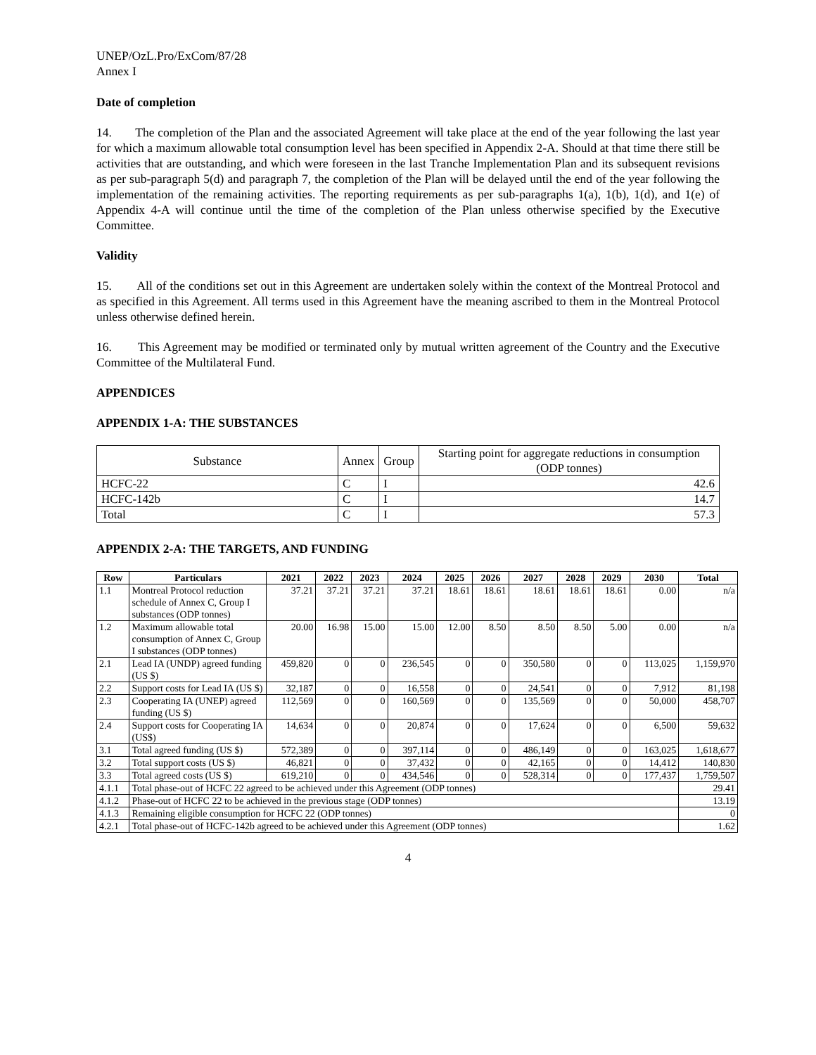UNEP/OzL.Pro/ExCom/87/28
Annex I
Date of completion
14. The completion of the Plan and the associated Agreement will take place at the end of the year following the last year for which a maximum allowable total consumption level has been specified in Appendix 2-A. Should at that time there still be activities that are outstanding, and which were foreseen in the last Tranche Implementation Plan and its subsequent revisions as per sub-paragraph 5(d) and paragraph 7, the completion of the Plan will be delayed until the end of the year following the implementation of the remaining activities. The reporting requirements as per sub-paragraphs 1(a), 1(b), 1(d), and 1(e) of Appendix 4-A will continue until the time of the completion of the Plan unless otherwise specified by the Executive Committee.
Validity
15. All of the conditions set out in this Agreement are undertaken solely within the context of the Montreal Protocol and as specified in this Agreement. All terms used in this Agreement have the meaning ascribed to them in the Montreal Protocol unless otherwise defined herein.
16. This Agreement may be modified or terminated only by mutual written agreement of the Country and the Executive Committee of the Multilateral Fund.
APPENDICES
APPENDIX 1-A: THE SUBSTANCES
| Substance | Annex | Group | Starting point for aggregate reductions in consumption (ODP tonnes) |
| HCFC-22 | C | I | 42.6 |
| HCFC-142b | C | I | 14.7 |
| Total | C | I | 57.3 |
APPENDIX 2-A: THE TARGETS, AND FUNDING
| Row | Particulars | 2021 | 2022 | 2023 | 2024 | 2025 | 2026 | 2027 | 2028 | 2029 | 2030 | Total |
| --- | --- | --- | --- | --- | --- | --- | --- | --- | --- | --- | --- | --- |
| 1.1 | Montreal Protocol reduction schedule of Annex C, Group I substances (ODP tonnes) | 37.21 | 37.21 | 37.21 | 37.21 | 18.61 | 18.61 | 18.61 | 18.61 | 18.61 | 0.00 | n/a |
| 1.2 | Maximum allowable total consumption of Annex C, Group I substances (ODP tonnes) | 20.00 | 16.98 | 15.00 | 15.00 | 12.00 | 8.50 | 8.50 | 8.50 | 5.00 | 0.00 | n/a |
| 2.1 | Lead IA (UNDP) agreed funding (US $) | 459,820 | 0 | 0 | 236,545 | 0 | 0 | 350,580 | 0 | 0 | 113,025 | 1,159,970 |
| 2.2 | Support costs for Lead IA (US $) | 32,187 | 0 | 0 | 16,558 | 0 | 0 | 24,541 | 0 | 0 | 7,912 | 81,198 |
| 2.3 | Cooperating IA (UNEP) agreed funding (US $) | 112,569 | 0 | 0 | 160,569 | 0 | 0 | 135,569 | 0 | 0 | 50,000 | 458,707 |
| 2.4 | Support costs for Cooperating IA (US$) | 14,634 | 0 | 0 | 20,874 | 0 | 0 | 17,624 | 0 | 0 | 6,500 | 59,632 |
| 3.1 | Total agreed funding (US $) | 572,389 | 0 | 0 | 397,114 | 0 | 0 | 486,149 | 0 | 0 | 163,025 | 1,618,677 |
| 3.2 | Total support costs (US $) | 46,821 | 0 | 0 | 37,432 | 0 | 0 | 42,165 | 0 | 0 | 14,412 | 140,830 |
| 3.3 | Total agreed costs (US $) | 619,210 | 0 | 0 | 434,546 | 0 | 0 | 528,314 | 0 | 0 | 177,437 | 1,759,507 |
| 4.1.1 | Total phase-out of HCFC 22 agreed to be achieved under this Agreement (ODP tonnes) | | | | | | | | | | | 29.41 |
| 4.1.2 | Phase-out of HCFC 22 to be achieved in the previous stage (ODP tonnes) | | | | | | | | | | | 13.19 |
| 4.1.3 | Remaining eligible consumption for HCFC 22 (ODP tonnes) | | | | | | | | | | | 0 |
| 4.2.1 | Total phase-out of HCFC-142b agreed to be achieved under this Agreement (ODP tonnes) | | | | | | | | | | | 1.62 |
4